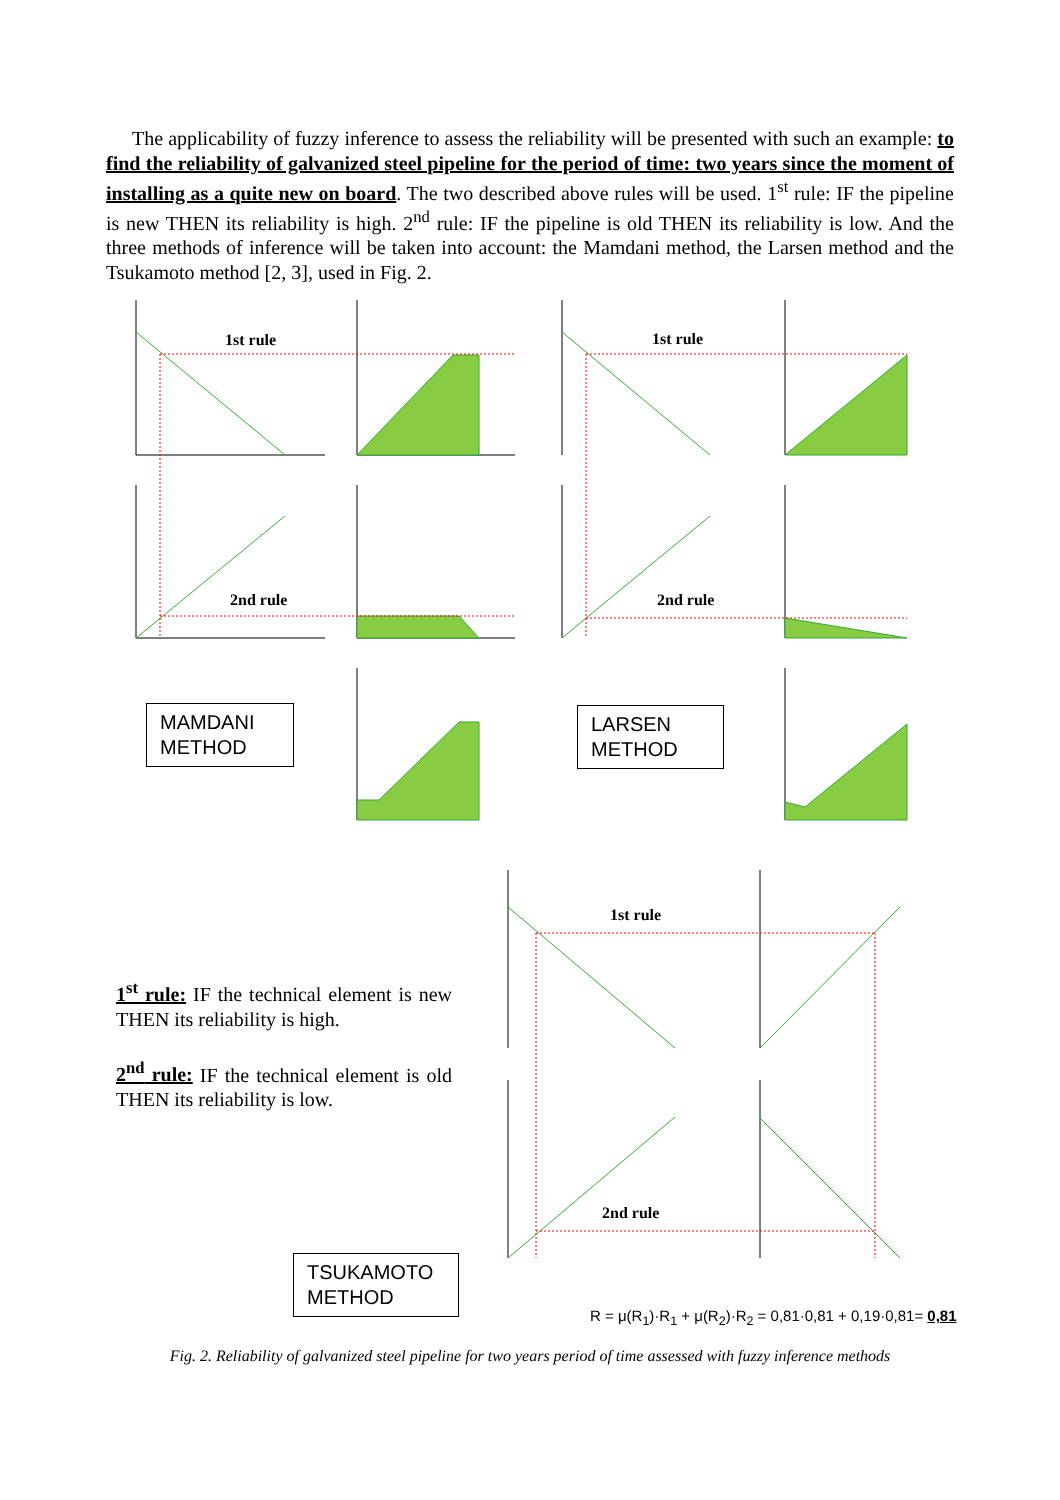The applicability of fuzzy inference to assess the reliability will be presented with such an example: to find the reliability of galvanized steel pipeline for the period of time: two years since the moment of installing as a quite new on board. The two described above rules will be used. 1<sup>st</sup> rule: IF the pipeline is new THEN its reliability is high. 2<sup>nd</sup> rule: IF the pipeline is old THEN its reliability is low. And the three methods of inference will be taken into account: the Mamdani method, the Larsen method and the Tsukamoto method [2, 3], used in Fig. 2.
1st rule
2nd rule
1st rule
2nd rule
1st rule
2nd rule
MAMDANI METHOD
LARSEN METHOD
TSUKAMOTO METHOD
1<sup>st</sup> rule: IF the technical element is new THEN its reliability is high.
2<sup>nd</sup> rule: IF the technical element is old THEN its reliability is low.
R = μ(R<sub>1</sub>)·R<sub>1</sub> + μ(R<sub>2</sub>)·R<sub>2</sub> = 0,81·0,81 + 0,19·0,81= 0,81
Fig. 2. Reliability of galvanized steel pipeline for two years period of time assessed with fuzzy inference methods